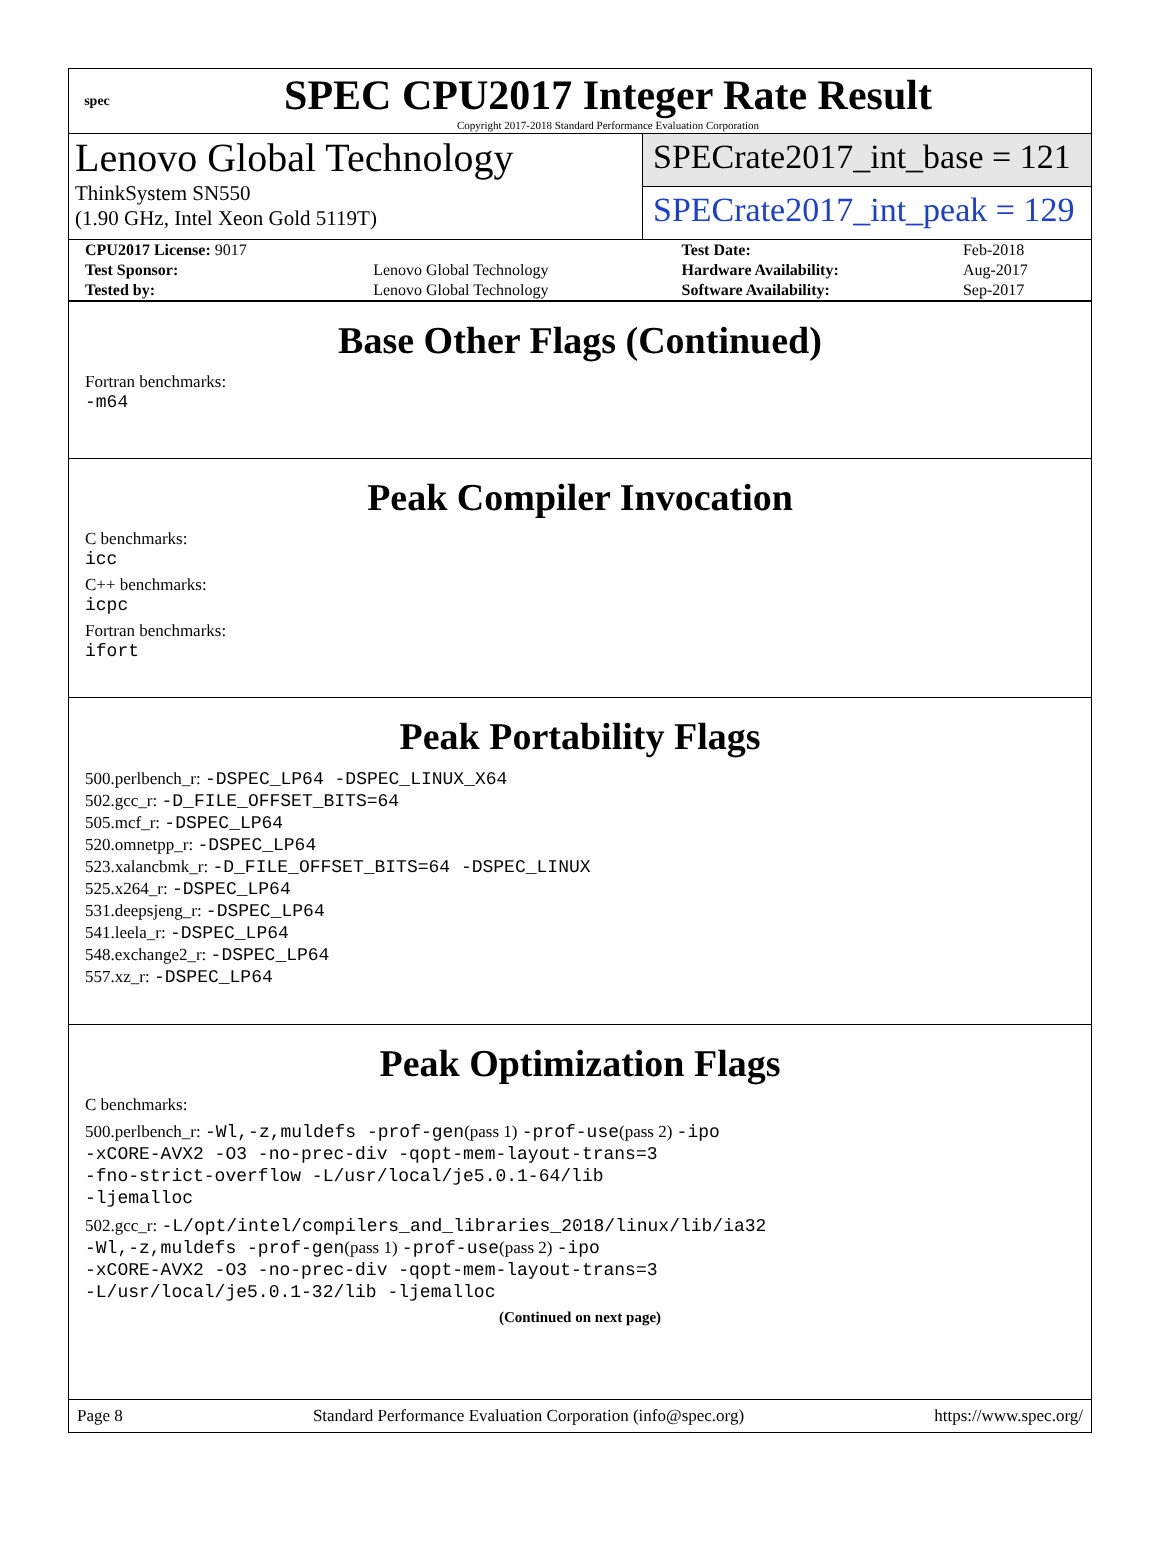spec
SPEC CPU2017 Integer Rate Result
Copyright 2017-2018 Standard Performance Evaluation Corporation
Lenovo Global Technology
ThinkSystem SN550
(1.90 GHz, Intel Xeon Gold 5119T)
SPECrate2017_int_base = 121
SPECrate2017_int_peak = 129
| CPU2017 License: 9017 | | Test Date: | Feb-2018 |
| Test Sponsor: | Lenovo Global Technology | Hardware Availability: | Aug-2017 |
| Tested by: | Lenovo Global Technology | Software Availability: | Sep-2017 |
Base Other Flags (Continued)
Fortran benchmarks:
-m64
Peak Compiler Invocation
C benchmarks:
icc
C++ benchmarks:
icpc
Fortran benchmarks:
ifort
Peak Portability Flags
500.perlbench_r: -DSPEC_LP64 -DSPEC_LINUX_X64
502.gcc_r: -D_FILE_OFFSET_BITS=64
505.mcf_r: -DSPEC_LP64
520.omnetpp_r: -DSPEC_LP64
523.xalancbmk_r: -D_FILE_OFFSET_BITS=64 -DSPEC_LINUX
525.x264_r: -DSPEC_LP64
531.deepsjeng_r: -DSPEC_LP64
541.leela_r: -DSPEC_LP64
548.exchange2_r: -DSPEC_LP64
557.xz_r: -DSPEC_LP64
Peak Optimization Flags
C benchmarks:
500.perlbench_r: -Wl,-z,muldefs -prof-gen(pass 1) -prof-use(pass 2) -ipo
-xCORE-AVX2 -O3 -no-prec-div -qopt-mem-layout-trans=3
-fno-strict-overflow -L/usr/local/je5.0.1-64/lib
-ljemalloc
502.gcc_r: -L/opt/intel/compilers_and_libraries_2018/linux/lib/ia32
-Wl,-z,muldefs -prof-gen(pass 1) -prof-use(pass 2) -ipo
-xCORE-AVX2 -O3 -no-prec-div -qopt-mem-layout-trans=3
-L/usr/local/je5.0.1-32/lib -ljemalloc
(Continued on next page)
Page 8 Standard Performance Evaluation Corporation (info@spec.org) https://www.spec.org/